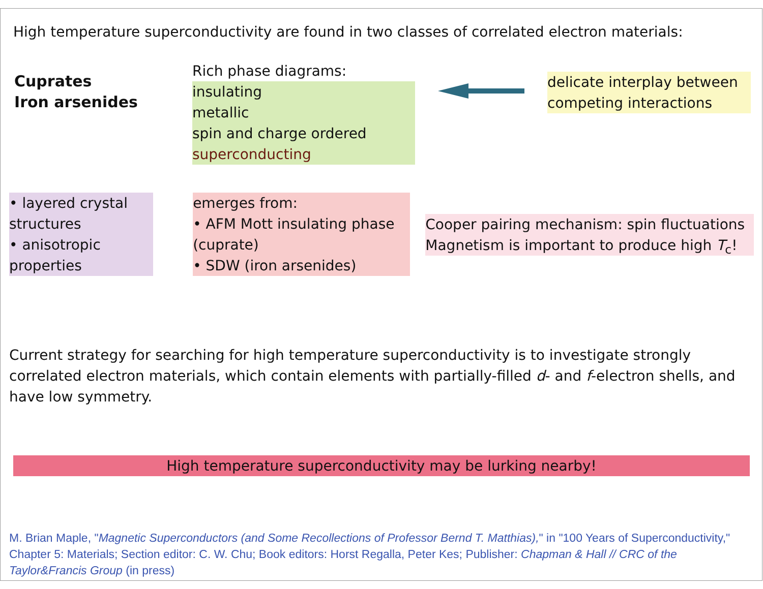High temperature superconductivity are found in two classes of correlated electron materials:
Cuprates
Iron arsenides
Rich phase diagrams:
insulating
metallic
spin and charge ordered
superconducting
delicate interplay between competing interactions
• layered crystal structures
• anisotropic properties
emerges from:
• AFM Mott insulating phase (cuprate)
• SDW (iron arsenides)
Cooper pairing mechanism: spin fluctuations
Magnetism is important to produce high T<sub>c</sub>!
Current strategy for searching for high temperature superconductivity is to investigate strongly correlated electron materials, which contain elements with partially-filled d- and f-electron shells, and have low symmetry.
High temperature superconductivity may be lurking nearby!
M. Brian Maple, "Magnetic Superconductors (and Some Recollections of Professor Bernd T. Matthias)," in "100 Years of Superconductivity," Chapter 5: Materials; Section editor: C. W. Chu; Book editors: Horst Regalla, Peter Kes; Publisher: Chapman & Hall // CRC of the Taylor&Francis Group (in press)